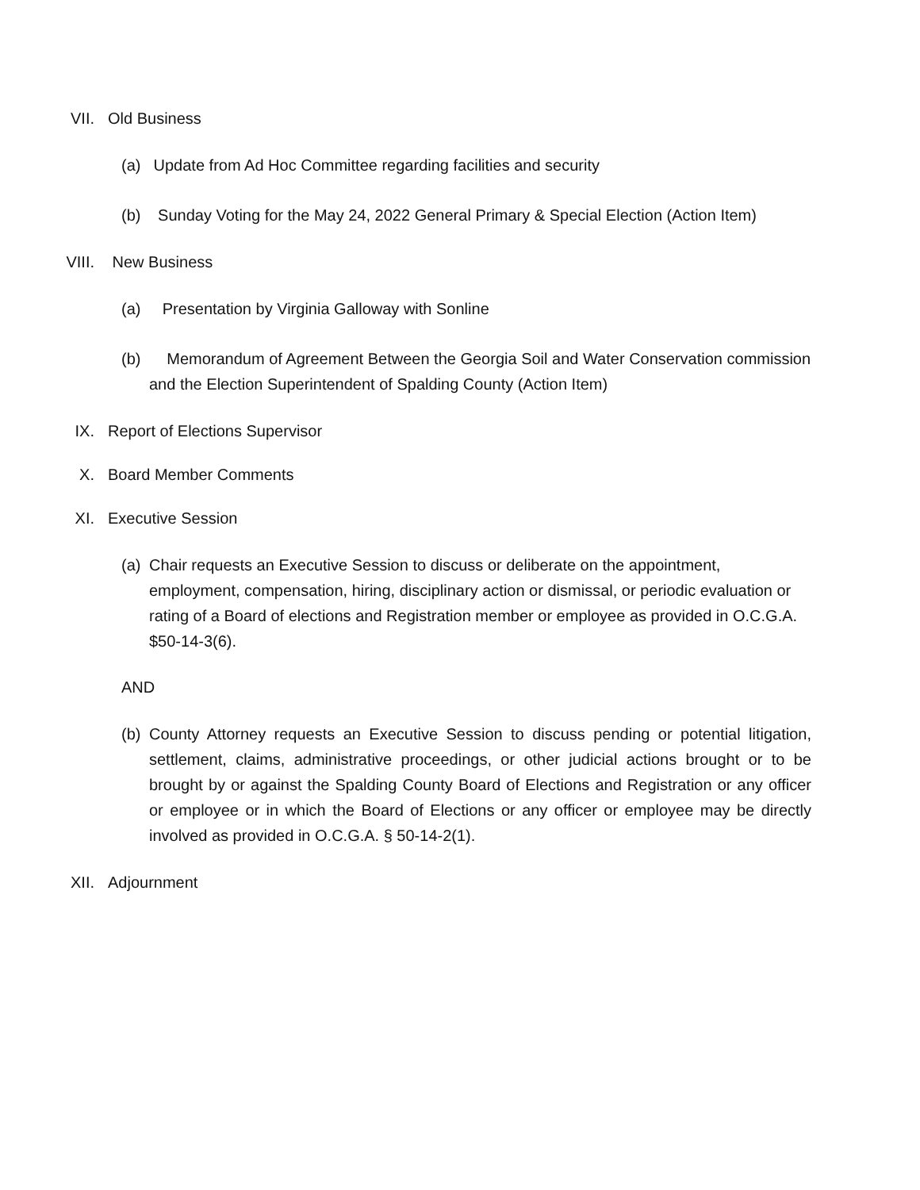VII. Old Business
(a)
Update from Ad Hoc Committee regarding facilities and security
(b)
Sunday Voting for the May 24, 2022 General Primary & Special Election (Action Item)
VIII. New Business
(a)
Presentation by Virginia Galloway with Sonline
(b)
Memorandum of Agreement Between the Georgia Soil and Water Conservation commission and the Election Superintendent of Spalding County (Action Item)
IX. Report of Elections Supervisor
X. Board Member Comments
XI. Executive Session
(a)
Chair requests an Executive Session to discuss or deliberate on the appointment, employment, compensation, hiring, disciplinary action or dismissal, or periodic evaluation or rating of a Board of elections and Registration member or employee as provided in O.C.G.A. $50-14-3(6).
AND
(b)
County Attorney requests an Executive Session to discuss pending or potential litigation, settlement, claims, administrative proceedings, or other judicial actions brought or to be brought by or against the Spalding County Board of Elections and Registration or any officer or employee or in which the Board of Elections or any officer or employee may be directly involved as provided in O.C.G.A. § 50-14-2(1).
XII. Adjournment